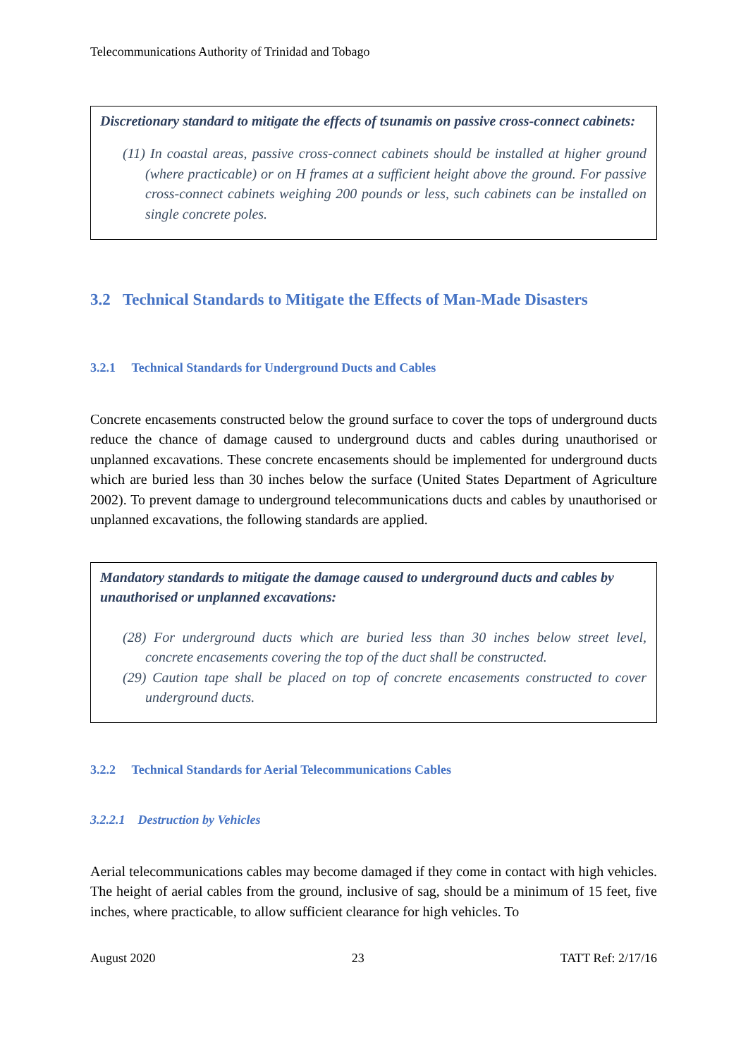Telecommunications Authority of Trinidad and Tobago
Discretionary standard to mitigate the effects of tsunamis on passive cross-connect cabinets:
(11) In coastal areas, passive cross-connect cabinets should be installed at higher ground (where practicable) or on H frames at a sufficient height above the ground. For passive cross-connect cabinets weighing 200 pounds or less, such cabinets can be installed on single concrete poles.
3.2 Technical Standards to Mitigate the Effects of Man-Made Disasters
3.2.1 Technical Standards for Underground Ducts and Cables
Concrete encasements constructed below the ground surface to cover the tops of underground ducts reduce the chance of damage caused to underground ducts and cables during unauthorised or unplanned excavations. These concrete encasements should be implemented for underground ducts which are buried less than 30 inches below the surface (United States Department of Agriculture 2002). To prevent damage to underground telecommunications ducts and cables by unauthorised or unplanned excavations, the following standards are applied.
Mandatory standards to mitigate the damage caused to underground ducts and cables by unauthorised or unplanned excavations:
(28) For underground ducts which are buried less than 30 inches below street level, concrete encasements covering the top of the duct shall be constructed.
(29) Caution tape shall be placed on top of concrete encasements constructed to cover underground ducts.
3.2.2 Technical Standards for Aerial Telecommunications Cables
3.2.2.1 Destruction by Vehicles
Aerial telecommunications cables may become damaged if they come in contact with high vehicles. The height of aerial cables from the ground, inclusive of sag, should be a minimum of 15 feet, five inches, where practicable, to allow sufficient clearance for high vehicles. To
August 2020 23 TATT Ref: 2/17/16